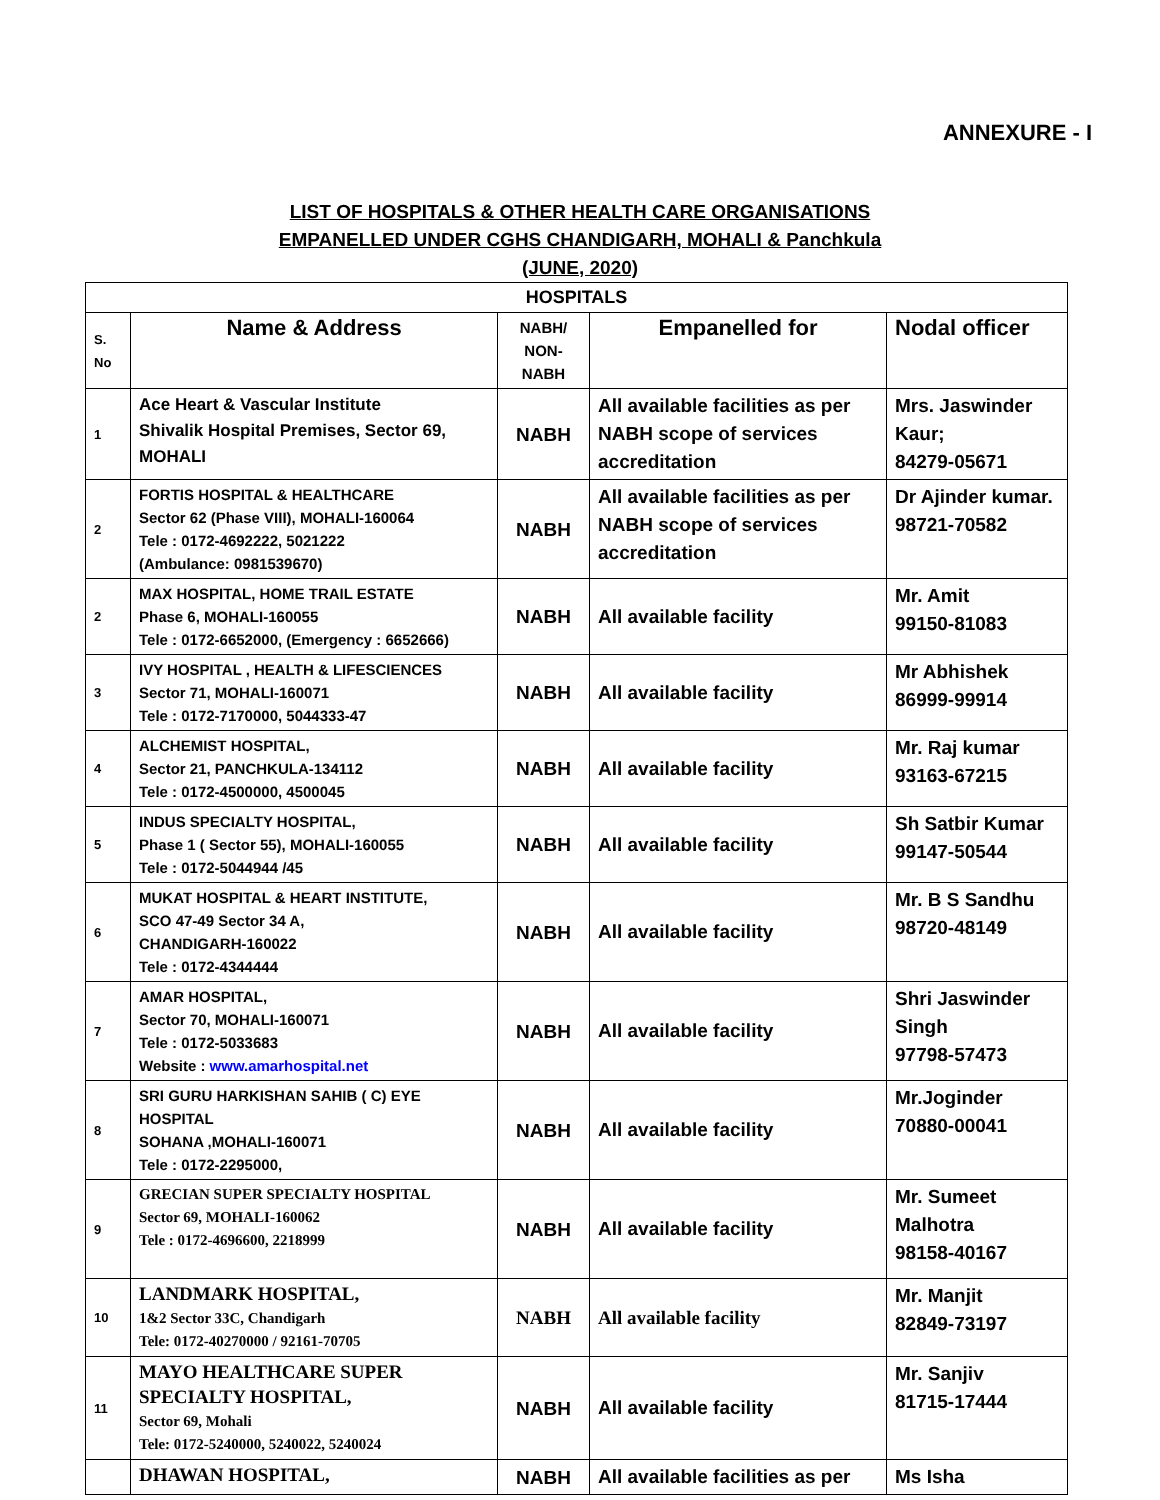ANNEXURE - I
LIST OF HOSPITALS & OTHER HEALTH CARE ORGANISATIONS
EMPANELLED UNDER CGHS CHANDIGARH, MOHALI & Panchkula
(JUNE, 2020)
| HOSPITALS | | | | |
| --- | --- | --- | --- | --- |
| S. No | Name & Address | NABH/ NON-NABH | Empanelled for | Nodal officer |
| 1 | Ace Heart & Vascular Institute Shivalik Hospital Premises, Sector 69, MOHALI | NABH | All available facilities as per NABH scope of services accreditation | Mrs. Jaswinder Kaur; 84279-05671 |
| 2 | FORTIS HOSPITAL & HEALTHCARE Sector 62 (Phase VIII), MOHALI-160064 Tele : 0172-4692222, 5021222 (Ambulance: 0981539670) | NABH | All available facilities as per NABH scope of services accreditation | Dr Ajinder kumar. 98721-70582 |
| 2 | MAX HOSPITAL, HOME TRAIL ESTATE Phase 6, MOHALI-160055 Tele : 0172-6652000, (Emergency : 6652666) | NABH | All available facility | Mr. Amit 99150-81083 |
| 3 | IVY HOSPITAL , HEALTH & LIFESCIENCES Sector 71, MOHALI-160071 Tele : 0172-7170000, 5044333-47 | NABH | All available facility | Mr Abhishek 86999-99914 |
| 4 | ALCHEMIST HOSPITAL, Sector 21, PANCHKULA-134112 Tele : 0172-4500000, 4500045 | NABH | All available facility | Mr. Raj kumar 93163-67215 |
| 5 | INDUS SPECIALTY HOSPITAL, Phase 1 ( Sector 55), MOHALI-160055 Tele : 0172-5044944 /45 | NABH | All available facility | Sh Satbir Kumar 99147-50544 |
| 6 | MUKAT HOSPITAL & HEART INSTITUTE, SCO 47-49 Sector 34 A, CHANDIGARH-160022 Tele : 0172-4344444 | NABH | All available facility | Mr. B S Sandhu 98720-48149 |
| 7 | AMAR HOSPITAL, Sector 70, MOHALI-160071 Tele : 0172-5033683 Website : www.amarhospital.net | NABH | All available facility | Shri Jaswinder Singh 97798-57473 |
| 8 | SRI GURU HARKISHAN SAHIB ( C) EYE HOSPITAL SOHANA ,MOHALI-160071 Tele : 0172-2295000, | NABH | All available facility | Mr.Joginder 70880-00041 |
| 9 | GRECIAN SUPER SPECIALTY HOSPITAL Sector 69, MOHALI-160062 Tele : 0172-4696600, 2218999 | NABH | All available facility | Mr. Sumeet Malhotra 98158-40167 |
| 10 | LANDMARK HOSPITAL, 1&2 Sector 33C, Chandigarh Tele: 0172-40270000 / 92161-70705 | NABH | All available facility | Mr. Manjit 82849-73197 |
| 11 | MAYO HEALTHCARE SUPER SPECIALTY HOSPITAL, Sector 69, Mohali Tele: 0172-5240000, 5240022, 5240024 | NABH | All available facility | Mr. Sanjiv 81715-17444 |
| | DHAWAN HOSPITAL, | NABH | All available facilities as per | Ms Isha |